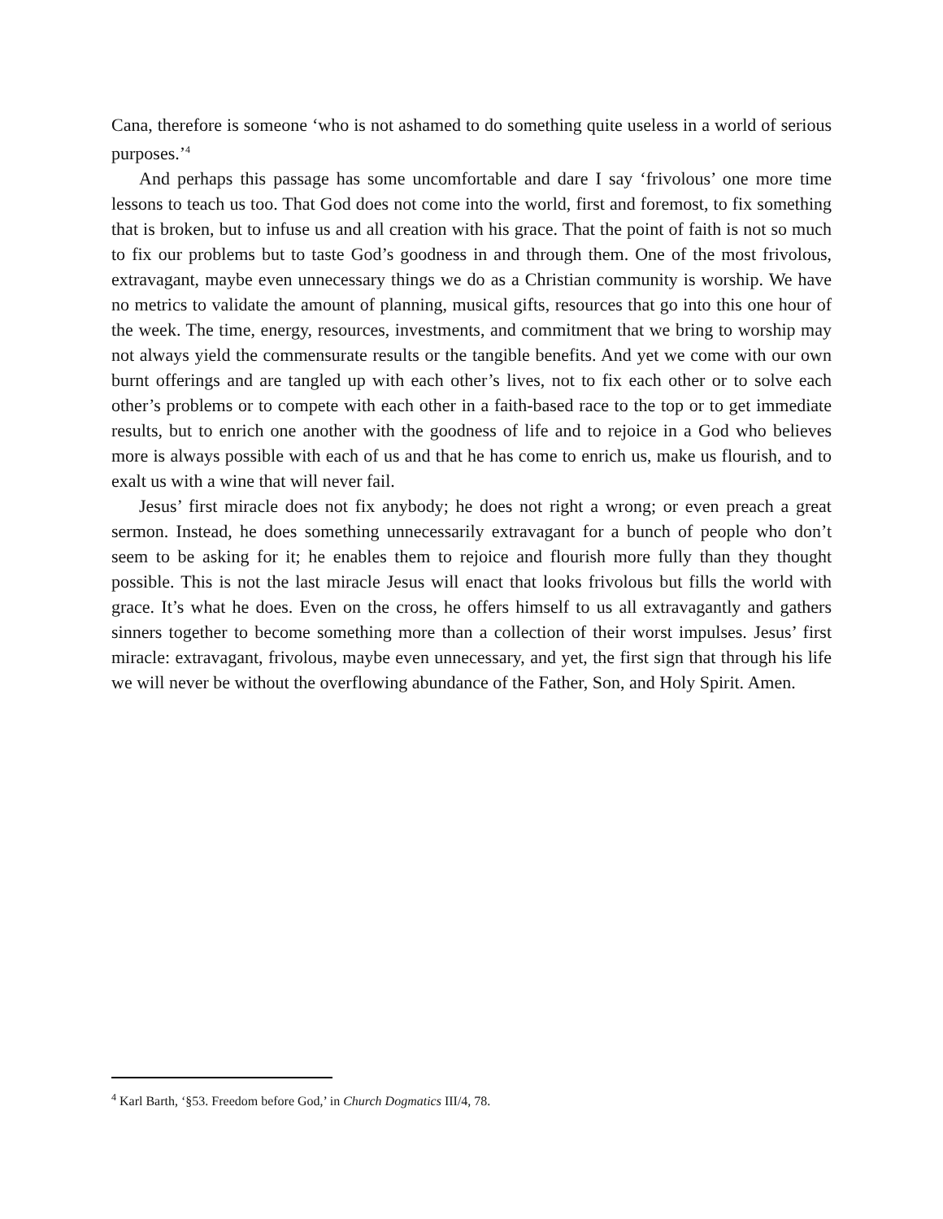Cana, therefore is someone ‘who is not ashamed to do something quite useless in a world of serious purposes.’<sup>4</sup>
And perhaps this passage has some uncomfortable and dare I say ‘frivolous’ one more time lessons to teach us too. That God does not come into the world, first and foremost, to fix something that is broken, but to infuse us and all creation with his grace. That the point of faith is not so much to fix our problems but to taste God’s goodness in and through them. One of the most frivolous, extravagant, maybe even unnecessary things we do as a Christian community is worship. We have no metrics to validate the amount of planning, musical gifts, resources that go into this one hour of the week. The time, energy, resources, investments, and commitment that we bring to worship may not always yield the commensurate results or the tangible benefits. And yet we come with our own burnt offerings and are tangled up with each other’s lives, not to fix each other or to solve each other’s problems or to compete with each other in a faith-based race to the top or to get immediate results, but to enrich one another with the goodness of life and to rejoice in a God who believes more is always possible with each of us and that he has come to enrich us, make us flourish, and to exalt us with a wine that will never fail.
Jesus’ first miracle does not fix anybody; he does not right a wrong; or even preach a great sermon. Instead, he does something unnecessarily extravagant for a bunch of people who don’t seem to be asking for it; he enables them to rejoice and flourish more fully than they thought possible. This is not the last miracle Jesus will enact that looks frivolous but fills the world with grace. It’s what he does. Even on the cross, he offers himself to us all extravagantly and gathers sinners together to become something more than a collection of their worst impulses. Jesus’ first miracle: extravagant, frivolous, maybe even unnecessary, and yet, the first sign that through his life we will never be without the overflowing abundance of the Father, Son, and Holy Spirit. Amen.
<sup>4</sup> Karl Barth, ‘§53. Freedom before God,’ in Church Dogmatics III/4, 78.